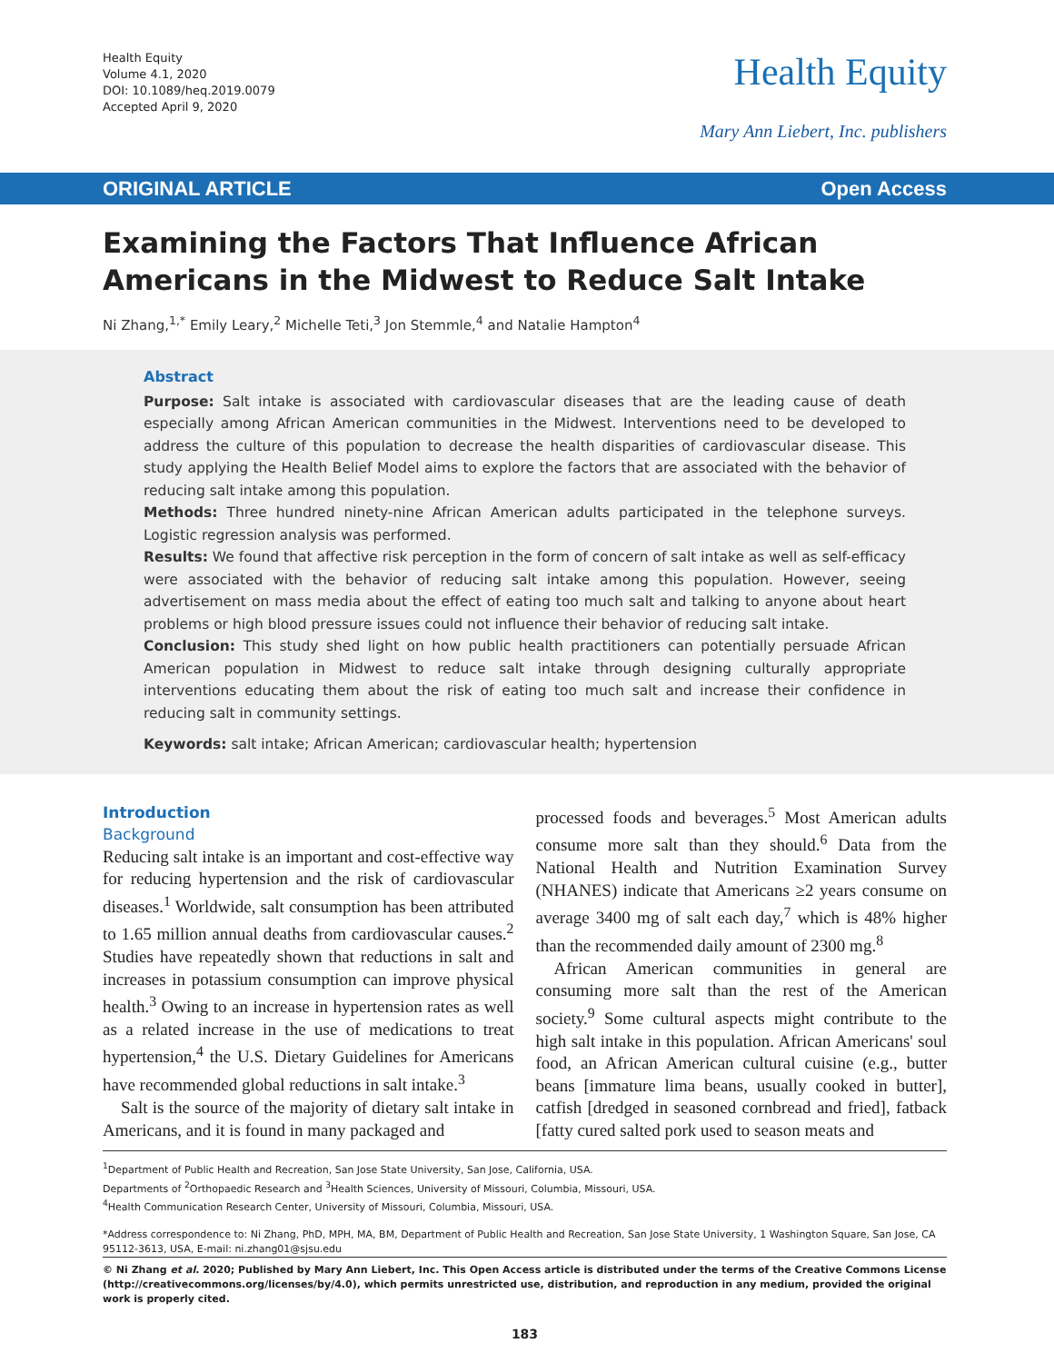Health Equity
Volume 4.1, 2020
DOI: 10.1089/heq.2019.0079
Accepted April 9, 2020
Health Equity
Mary Ann Liebert, Inc. publishers
ORIGINAL ARTICLE Open Access
Examining the Factors That Influence African Americans in the Midwest to Reduce Salt Intake
Ni Zhang,<sup>1,*</sup> Emily Leary,<sup>2</sup> Michelle Teti,<sup>3</sup> Jon Stemmle,<sup>4</sup> and Natalie Hampton<sup>4</sup>
Abstract
Purpose: Salt intake is associated with cardiovascular diseases that are the leading cause of death especially among African American communities in the Midwest. Interventions need to be developed to address the culture of this population to decrease the health disparities of cardiovascular disease. This study applying the Health Belief Model aims to explore the factors that are associated with the behavior of reducing salt intake among this population.
Methods: Three hundred ninety-nine African American adults participated in the telephone surveys. Logistic regression analysis was performed.
Results: We found that affective risk perception in the form of concern of salt intake as well as self-efficacy were associated with the behavior of reducing salt intake among this population. However, seeing advertisement on mass media about the effect of eating too much salt and talking to anyone about heart problems or high blood pressure issues could not influence their behavior of reducing salt intake.
Conclusion: This study shed light on how public health practitioners can potentially persuade African American population in Midwest to reduce salt intake through designing culturally appropriate interventions educating them about the risk of eating too much salt and increase their confidence in reducing salt in community settings.
Keywords: salt intake; African American; cardiovascular health; hypertension
Introduction
Background
Reducing salt intake is an important and cost-effective way for reducing hypertension and the risk of cardiovascular diseases.<sup>1</sup> Worldwide, salt consumption has been attributed to 1.65 million annual deaths from cardiovascular causes.<sup>2</sup> Studies have repeatedly shown that reductions in salt and increases in potassium consumption can improve physical health.<sup>3</sup> Owing to an increase in hypertension rates as well as a related increase in the use of medications to treat hypertension,<sup>4</sup> the U.S. Dietary Guidelines for Americans have recommended global reductions in salt intake.<sup>3</sup>
Salt is the source of the majority of dietary salt intake in Americans, and it is found in many packaged and
processed foods and beverages.<sup>5</sup> Most American adults consume more salt than they should.<sup>6</sup> Data from the National Health and Nutrition Examination Survey (NHANES) indicate that Americans ≥2 years consume on average 3400 mg of salt each day,<sup>7</sup> which is 48% higher than the recommended daily amount of 2300 mg.<sup>8</sup>
African American communities in general are consuming more salt than the rest of the American society.<sup>9</sup> Some cultural aspects might contribute to the high salt intake in this population. African Americans' soul food, an African American cultural cuisine (e.g., butter beans [immature lima beans, usually cooked in butter], catfish [dredged in seasoned cornbread and fried], fatback [fatty cured salted pork used to season meats and
<sup>1</sup> Department of Public Health and Recreation, San Jose State University, San Jose, California, USA.
Departments of <sup>2</sup>Orthopaedic Research and <sup>3</sup>Health Sciences, University of Missouri, Columbia, Missouri, USA.
<sup>4</sup> Health Communication Research Center, University of Missouri, Columbia, Missouri, USA.
*Address correspondence to: Ni Zhang, PhD, MPH, MA, BM, Department of Public Health and Recreation, San Jose State University, 1 Washington Square, San Jose, CA 95112-3613, USA, E-mail: ni.zhang01@sjsu.edu
© Ni Zhang et al. 2020; Published by Mary Ann Liebert, Inc. This Open Access article is distributed under the terms of the Creative Commons License (http://creativecommons.org/licenses/by/4.0), which permits unrestricted use, distribution, and reproduction in any medium, provided the original work is properly cited.
183